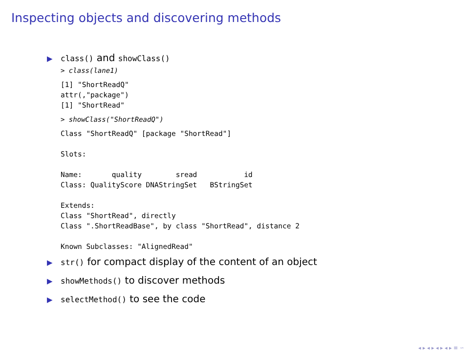Inspecting objects and discovering methods
▶ class() and showClass()
> class(lane1)
[1] "ShortReadQ"
attr(,"package")
[1] "ShortRead"
> showClass("ShortReadQ")
Class "ShortReadQ" [package "ShortRead"]

Slots:

Name:       quality        sread           id
Class: QualityScore DNAStringSet   BStringSet

Extends:
Class "ShortRead", directly
Class ".ShortReadBase", by class "ShortRead", distance 2

Known Subclasses: "AlignedRead"
▶ str() for compact display of the content of an object
▶ showMethods() to discover methods
▶ selectMethod() to see the code
◂ ▸ ◂ ▸ ◂ ▸ ◂ ▸ ≡ ∽